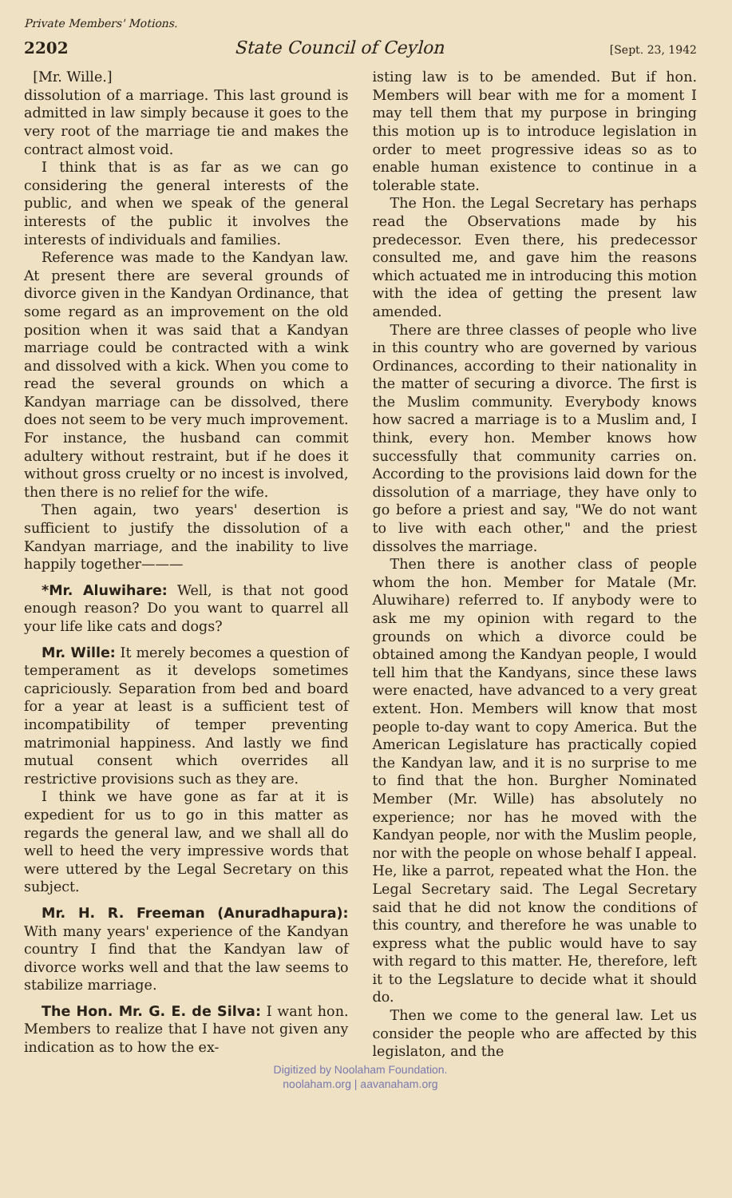Private Members' Motions.
2202 State Council of Ceylon [Sept. 23, 1942
[Mr. Wille.]
dissolution of a marriage. This last ground is admitted in law simply because it goes to the very root of the marriage tie and makes the contract almost void.
I think that is as far as we can go considering the general interests of the public, and when we speak of the general interests of the public it involves the interests of individuals and families.
Reference was made to the Kandyan law. At present there are several grounds of divorce given in the Kandyan Ordinance, that some regard as an improvement on the old position when it was said that a Kandyan marriage could be contracted with a wink and dissolved with a kick. When you come to read the several grounds on which a Kandyan marriage can be dissolved, there does not seem to be very much improvement. For instance, the husband can commit adultery without restraint, but if he does it without gross cruelty or no incest is involved, then there is no relief for the wife.
Then again, two years' desertion is sufficient to justify the dissolution of a Kandyan marriage, and the inability to live happily together———
*Mr. Aluwihare: Well, is that not good enough reason? Do you want to quarrel all your life like cats and dogs?
Mr. Wille: It merely becomes a question of temperament as it develops sometimes capriciously. Separation from bed and board for a year at least is a sufficient test of incompatibility of temper preventing matrimonial happiness. And lastly we find mutual consent which overrides all restrictive provisions such as they are.
I think we have gone as far at it is expedient for us to go in this matter as regards the general law, and we shall all do well to heed the very impressive words that were uttered by the Legal Secretary on this subject.
Mr. H. R. Freeman (Anuradhapura): With many years' experience of the Kandyan country I find that the Kandyan law of divorce works well and that the law seems to stabilize marriage.
The Hon. Mr. G. E. de Silva: I want hon. Members to realize that I have not given any indication as to how the ex-
isting law is to be amended. But if hon. Members will bear with me for a moment I may tell them that my purpose in bringing this motion up is to introduce legislation in order to meet progressive ideas so as to enable human existence to continue in a tolerable state.
The Hon. the Legal Secretary has perhaps read the Observations made by his predecessor. Even there, his predecessor consulted me, and gave him the reasons which actuated me in introducing this motion with the idea of getting the present law amended.
There are three classes of people who live in this country who are governed by various Ordinances, according to their nationality in the matter of securing a divorce. The first is the Muslim community. Everybody knows how sacred a marriage is to a Muslim and, I think, every hon. Member knows how successfully that community carries on. According to the provisions laid down for the dissolution of a marriage, they have only to go before a priest and say, "We do not want to live with each other," and the priest dissolves the marriage.
Then there is another class of people whom the hon. Member for Matale (Mr. Aluwihare) referred to. If anybody were to ask me my opinion with regard to the grounds on which a divorce could be obtained among the Kandyan people, I would tell him that the Kandyans, since these laws were enacted, have advanced to a very great extent. Hon. Members will know that most people to-day want to copy America. But the American Legislature has practically copied the Kandyan law, and it is no surprise to me to find that the hon. Burgher Nominated Member (Mr. Wille) has absolutely no experience; nor has he moved with the Kandyan people, nor with the Muslim people, nor with the people on whose behalf I appeal. He, like a parrot, repeated what the Hon. the Legal Secretary said. The Legal Secretary said that he did not know the conditions of this country, and therefore he was unable to express what the public would have to say with regard to this matter. He, therefore, left it to the Legslature to decide what it should do.
Then we come to the general law. Let us consider the people who are affected by this legislaton, and the
Digitized by Noolaham Foundation.
noolaham.org | aavanaham.org